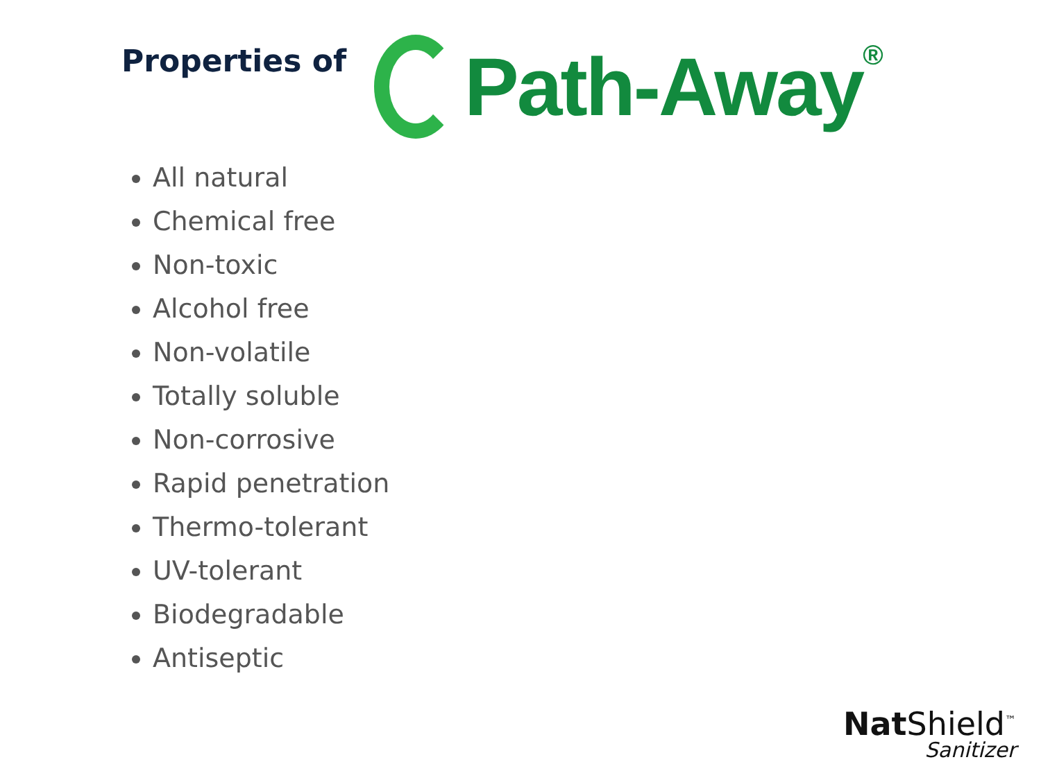Properties of
Path-Away<sup>®</sup>
All natural
Chemical free
Non-toxic
Alcohol free
Non-volatile
Totally soluble
Non-corrosive
Rapid penetration
Thermo-tolerant
UV-tolerant
Biodegradable
Antiseptic
Nat Shield<sup>™</sup>
Sanitizer